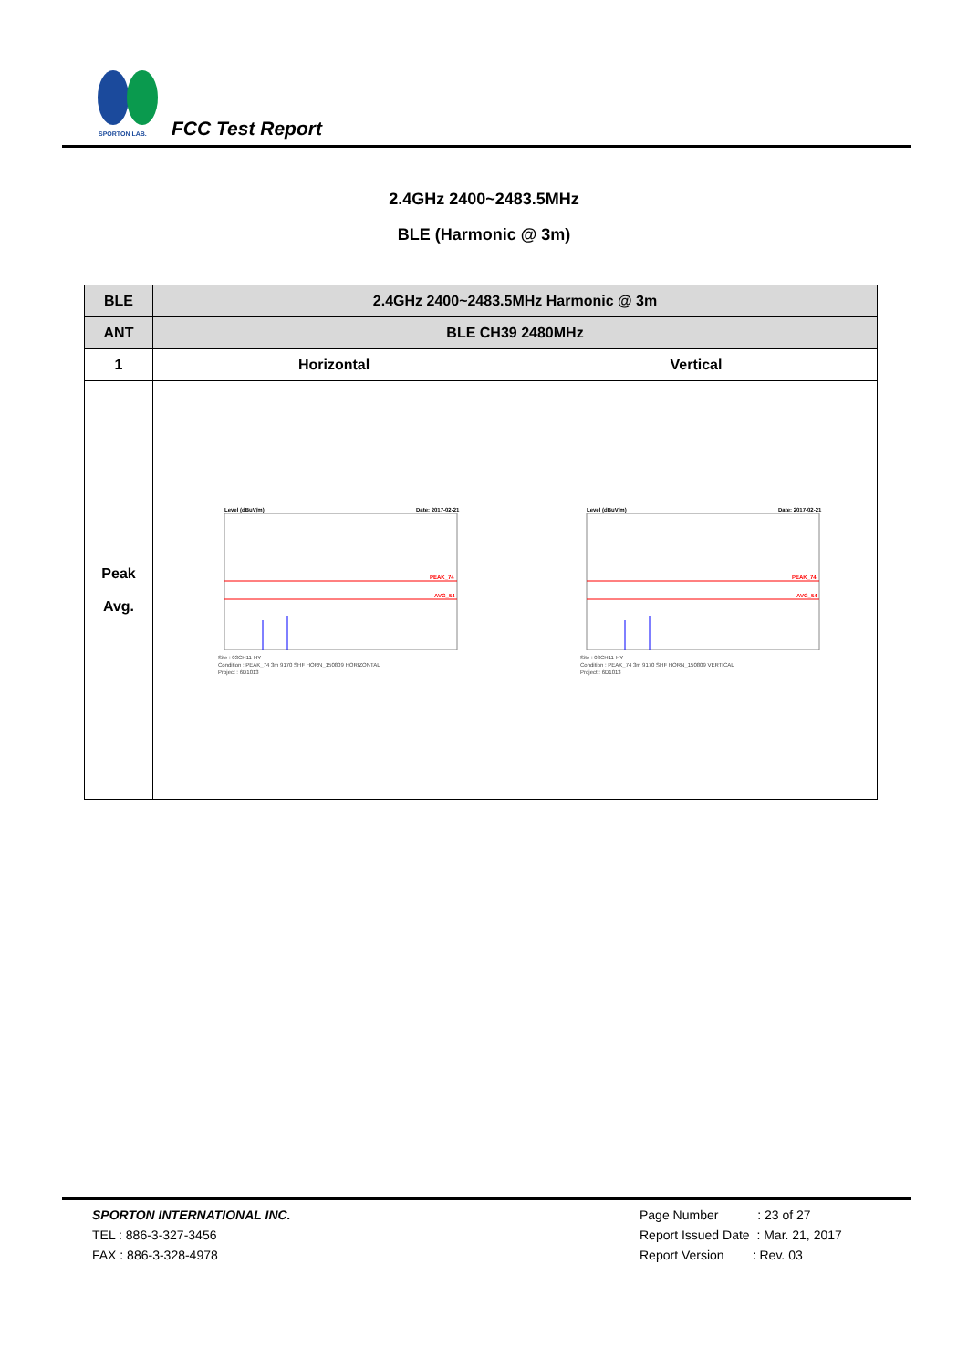SPORTON LAB.
FCC Test Report
2.4GHz 2400~2483.5MHz
BLE (Harmonic @ 3m)
| BLE | 2.4GHz 2400~2483.5MHz Harmonic @ 3m | |
| --- | --- | --- |
| ANT | BLE CH39 2480MHz | |
| 1 | Horizontal | Vertical |
| Peak Avg. | Level (dBuV/m) Date: 2017-02-21 PEAK_74 AVG_54 Site : 03CH11-HY Condition : PEAK_74 3m 9170 SHF HORN_150809 HORIZONTAL Project : 6D1013 | Level (dBuV/m) Date: 2017-02-21 PEAK_74 AVG_54 Site : 03CH11-HY Condition : PEAK_74 3m 9170 SHF HORN_150809 VERTICAL Project : 6D1013 |
SPORTON INTERNATIONAL INC.
TEL : 886-3-327-3456
FAX : 886-3-328-4978
Page Number : 23 of 27
Report Issued Date : Mar. 21, 2017
Report Version : Rev. 03